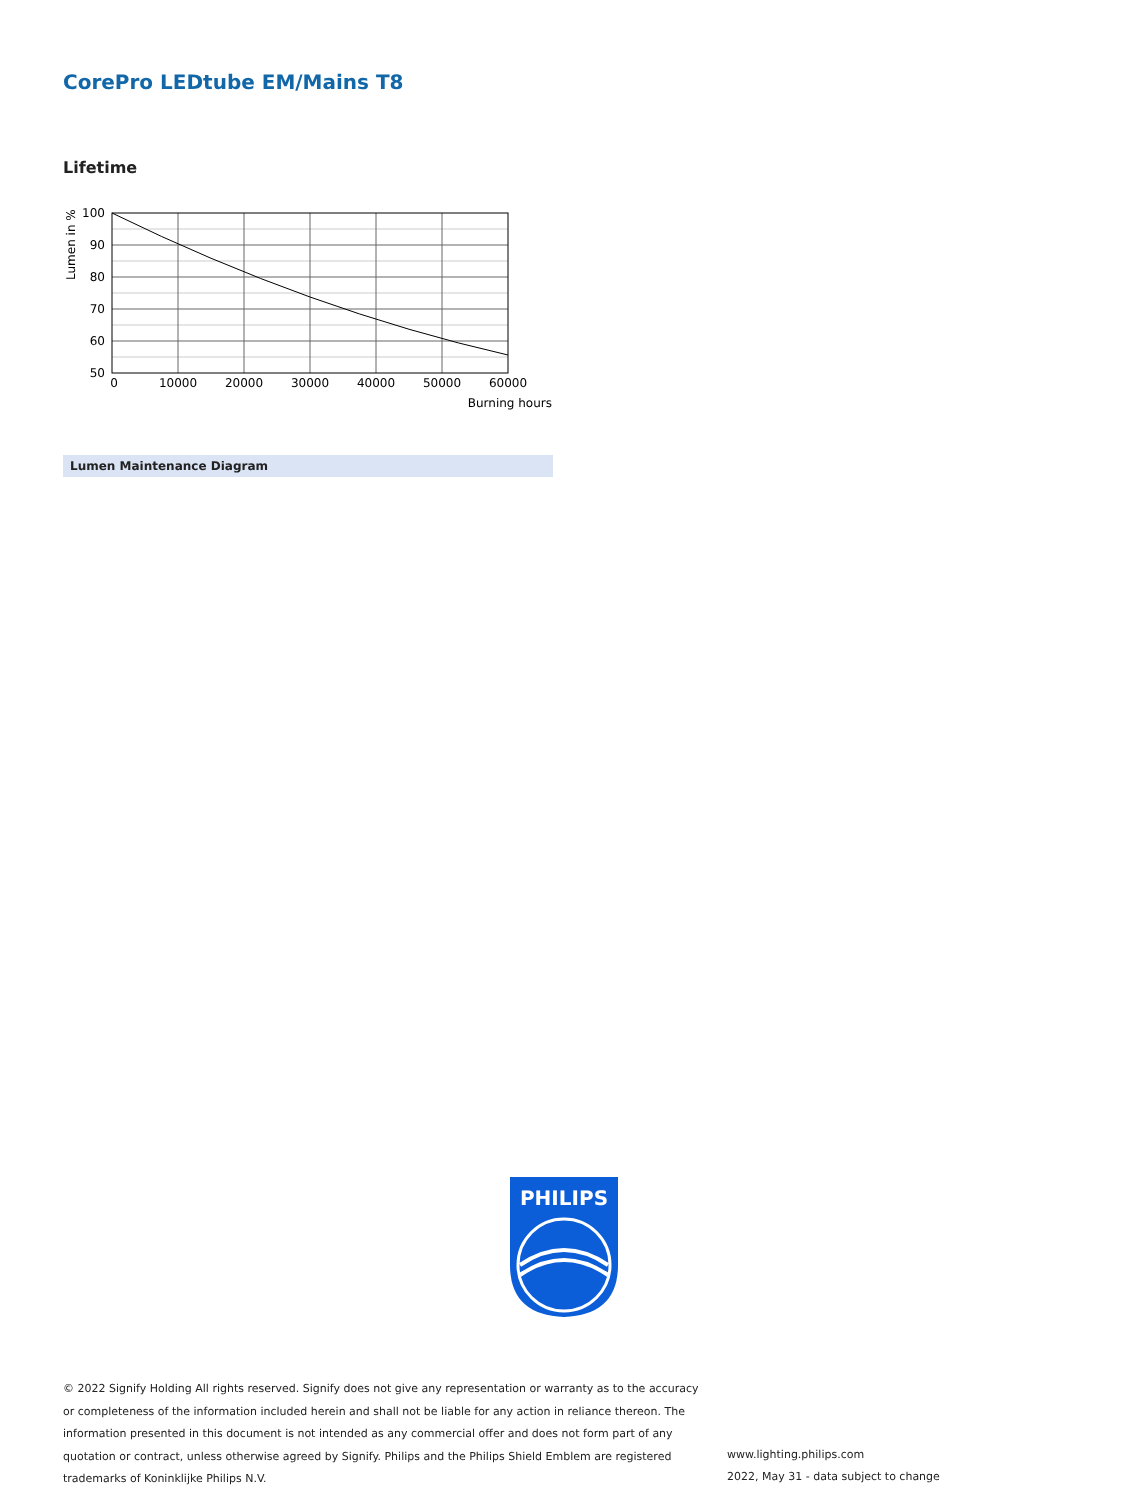CorePro LEDtube EM/Mains T8
Lifetime
100
90
80
70
60
50
0
10000
20000
30000
40000
50000
60000
Burning hours
Lumen in %
Lumen Maintenance Diagram
PHILIPS
© 2022 Signify Holding All rights reserved. Signify does not give any representation or warranty as to the accuracy or completeness of the information included herein and shall not be liable for any action in reliance thereon. The information presented in this document is not intended as any commercial offer and does not form part of any quotation or contract, unless otherwise agreed by Signify. Philips and the Philips Shield Emblem are registered trademarks of Koninklijke Philips N.V.
www.lighting.philips.com
2022, May 31 - data subject to change